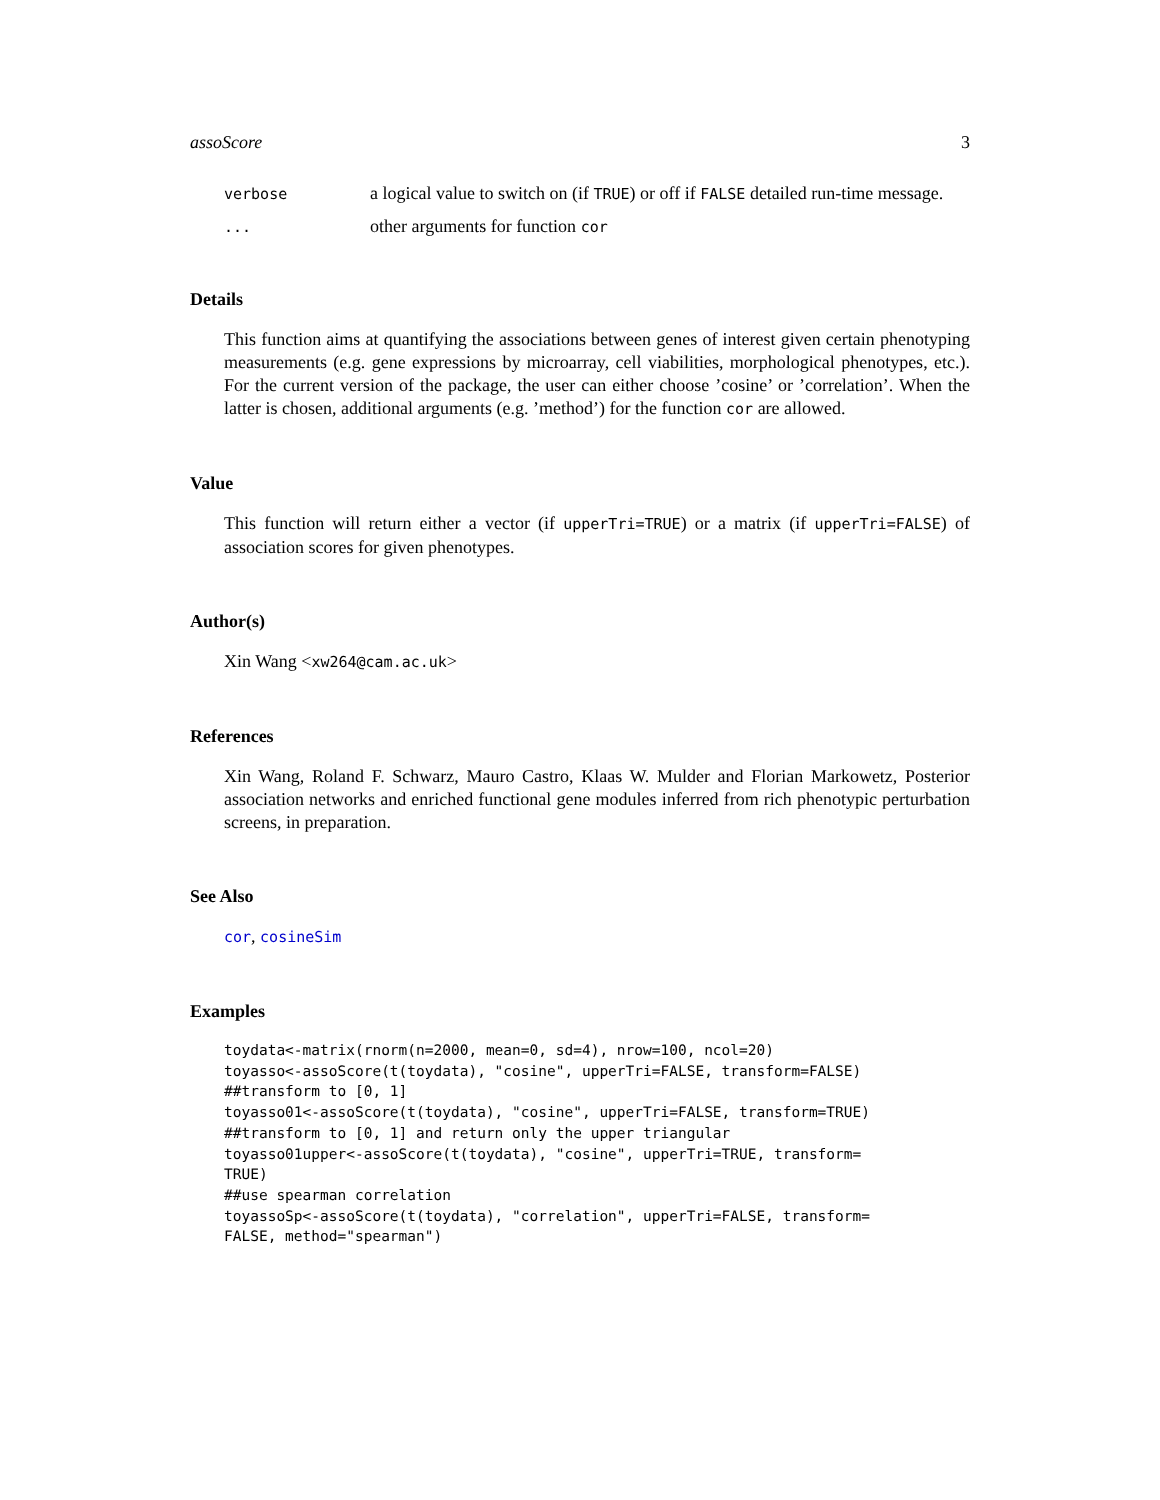assoScore 3
verbose a logical value to switch on (if TRUE) or off if FALSE detailed run-time message.
... other arguments for function cor
Details
This function aims at quantifying the associations between genes of interest given certain phenotyping measurements (e.g. gene expressions by microarray, cell viabilities, morphological phenotypes, etc.). For the current version of the package, the user can either choose ’cosine’ or ’correlation’. When the latter is chosen, additional arguments (e.g. ’method’) for the function cor are allowed.
Value
This function will return either a vector (if upperTri=TRUE) or a matrix (if upperTri=FALSE) of association scores for given phenotypes.
Author(s)
Xin Wang <xw264@cam.ac.uk>
References
Xin Wang, Roland F. Schwarz, Mauro Castro, Klaas W. Mulder and Florian Markowetz, Posterior association networks and enriched functional gene modules inferred from rich phenotypic perturbation screens, in preparation.
See Also
cor, cosineSim
Examples
toydata<-matrix(rnorm(n=2000, mean=0, sd=4), nrow=100, ncol=20)
toyasso<-assoScore(t(toydata), "cosine", upperTri=FALSE, transform=FALSE)
##transform to [0, 1]
toyasso01<-assoScore(t(toydata), "cosine", upperTri=FALSE, transform=TRUE)
##transform to [0, 1] and return only the upper triangular
toyasso01upper<-assoScore(t(toydata), "cosine", upperTri=TRUE, transform=
TRUE)
##use spearman correlation
toyassoSp<-assoScore(t(toydata), "correlation", upperTri=FALSE, transform=
FALSE, method="spearman")